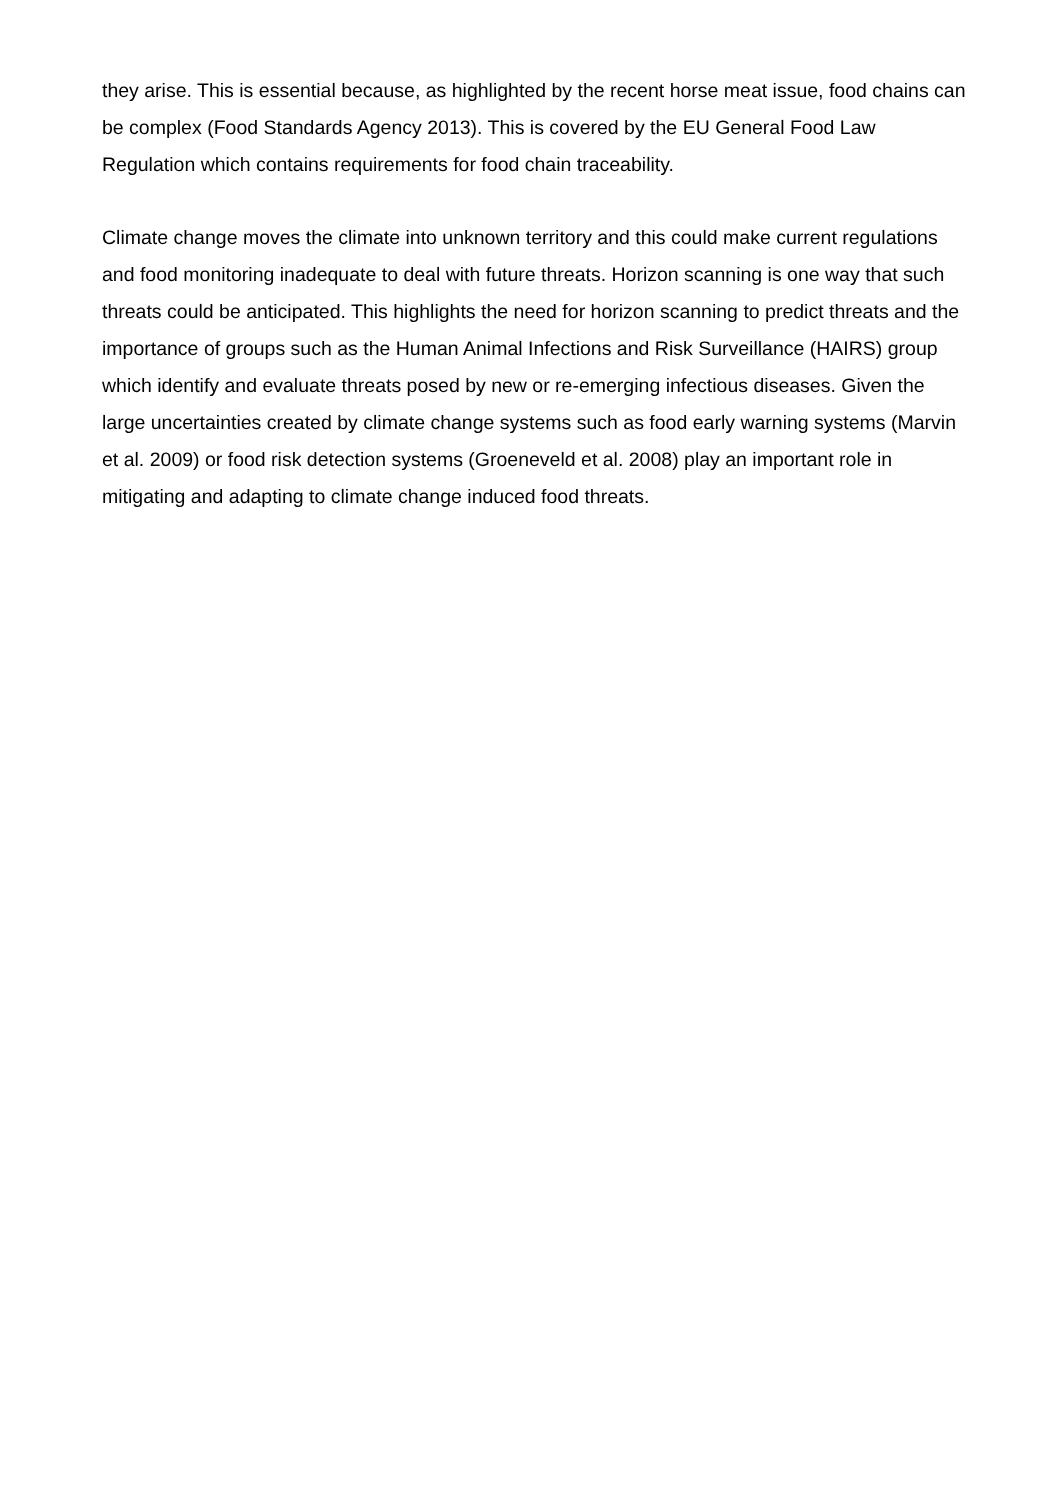they arise. This is essential because, as highlighted by the recent horse meat issue, food chains can be complex (Food Standards Agency 2013). This is covered by the EU General Food Law Regulation which contains requirements for food chain traceability.
Climate change moves the climate into unknown territory and this could make current regulations and food monitoring inadequate to deal with future threats. Horizon scanning is one way that such threats could be anticipated. This highlights the need for horizon scanning to predict threats and the importance of groups such as the Human Animal Infections and Risk Surveillance (HAIRS) group which identify and evaluate threats posed by new or re-emerging infectious diseases. Given the large uncertainties created by climate change systems such as food early warning systems (Marvin et al. 2009) or food risk detection systems (Groeneveld et al. 2008) play an important role in mitigating and adapting to climate change induced food threats.